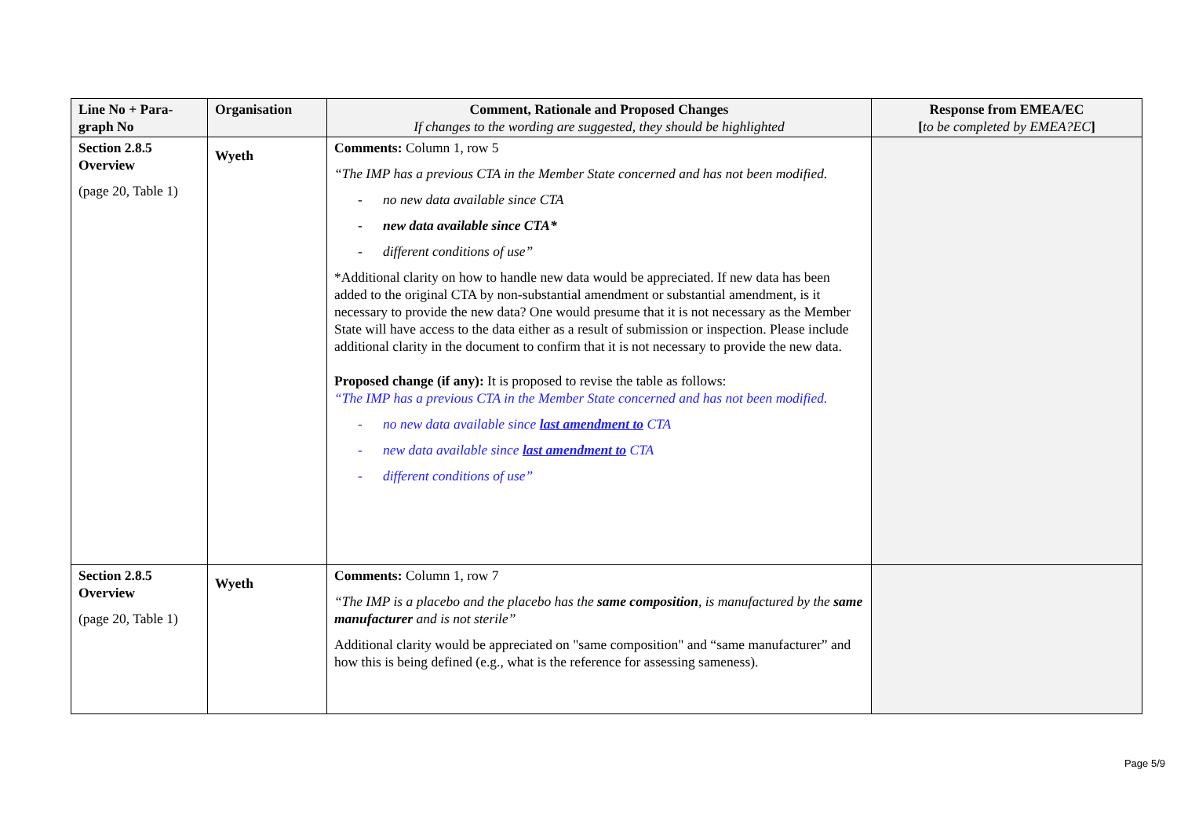| Line No + Para-graph No | Organisation | Comment, Rationale and Proposed Changes If changes to the wording are suggested, they should be highlighted | Response from EMEA/EC [ to be completed by EMEA?EC ] |
| --- | --- | --- | --- |
| Section 2.8.5 Overview (page 20, Table 1) | Wyeth | Comments: Column 1, row 5 “The IMP has a previous CTA in the Member State concerned and has not been modified. - no new data available since CTA - new data available since CTA* - different conditions of use” *Additional clarity on how to handle new data would be appreciated. If new data has been added to the original CTA by non-substantial amendment or substantial amendment, is it necessary to provide the new data? One would presume that it is not necessary as the Member State will have access to the data either as a result of submission or inspection. Please include additional clarity in the document to confirm that it is not necessary to provide the new data. Proposed change (if any): It is proposed to revise the table as follows: “The IMP has a previous CTA in the Member State concerned and has not been modified. - no new data available since last amendment to CTA - new data available since last amendment to CTA - different conditions of use” | |
| Section 2.8.5 Overview (page 20, Table 1) | Wyeth | Comments: Column 1, row 7 “The IMP is a placebo and the placebo has the same composition , is manufactured by the same manufacturer and is not sterile” Additional clarity would be appreciated on "same composition" and “same manufacturer” and how this is being defined (e.g., what is the reference for assessing sameness). | |
Page 5/9